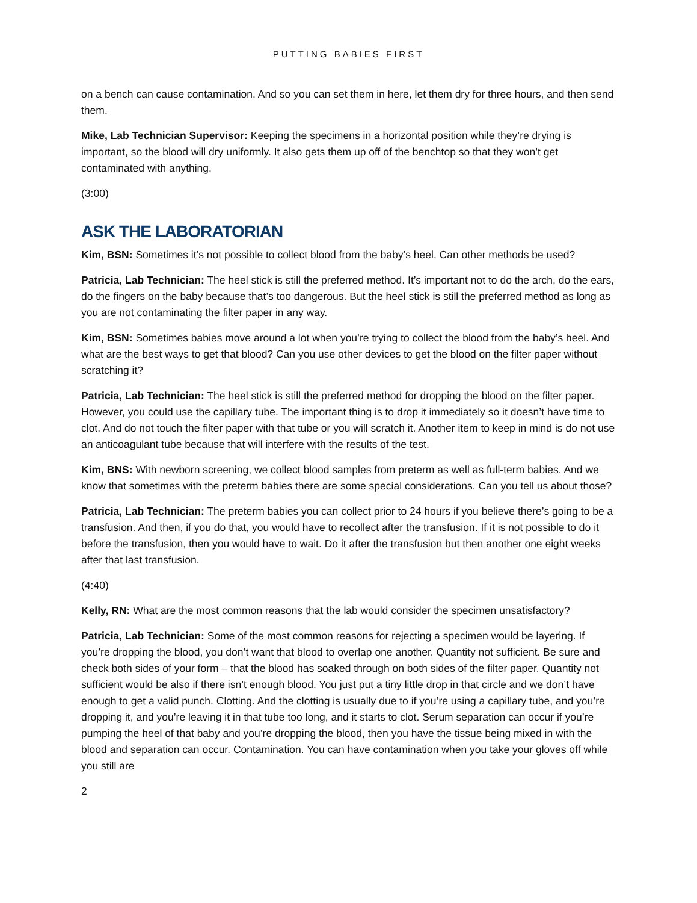PUTTING BABIES FIRST
on a bench can cause contamination. And so you can set them in here, let them dry for three hours, and then send them.
Mike, Lab Technician Supervisor: Keeping the specimens in a horizontal position while they’re drying is important, so the blood will dry uniformly. It also gets them up off of the benchtop so that they won’t get contaminated with anything.
(3:00)
ASK THE LABORATORIAN
Kim, BSN: Sometimes it’s not possible to collect blood from the baby’s heel. Can other methods be used?
Patricia, Lab Technician: The heel stick is still the preferred method. It’s important not to do the arch, do the ears, do the fingers on the baby because that’s too dangerous. But the heel stick is still the preferred method as long as you are not contaminating the filter paper in any way.
Kim, BSN: Sometimes babies move around a lot when you’re trying to collect the blood from the baby’s heel. And what are the best ways to get that blood? Can you use other devices to get the blood on the filter paper without scratching it?
Patricia, Lab Technician: The heel stick is still the preferred method for dropping the blood on the filter paper. However, you could use the capillary tube. The important thing is to drop it immediately so it doesn’t have time to clot. And do not touch the filter paper with that tube or you will scratch it. Another item to keep in mind is do not use an anticoagulant tube because that will interfere with the results of the test.
Kim, BNS: With newborn screening, we collect blood samples from preterm as well as full-term babies. And we know that sometimes with the preterm babies there are some special considerations. Can you tell us about those?
Patricia, Lab Technician: The preterm babies you can collect prior to 24 hours if you believe there’s going to be a transfusion. And then, if you do that, you would have to recollect after the transfusion. If it is not possible to do it before the transfusion, then you would have to wait. Do it after the transfusion but then another one eight weeks after that last transfusion.
(4:40)
Kelly, RN: What are the most common reasons that the lab would consider the specimen unsatisfactory?
Patricia, Lab Technician: Some of the most common reasons for rejecting a specimen would be layering. If you’re dropping the blood, you don’t want that blood to overlap one another. Quantity not sufficient. Be sure and check both sides of your form – that the blood has soaked through on both sides of the filter paper. Quantity not sufficient would be also if there isn’t enough blood. You just put a tiny little drop in that circle and we don’t have enough to get a valid punch. Clotting. And the clotting is usually due to if you’re using a capillary tube, and you’re dropping it, and you’re leaving it in that tube too long, and it starts to clot. Serum separation can occur if you’re pumping the heel of that baby and you’re dropping the blood, then you have the tissue being mixed in with the blood and separation can occur. Contamination. You can have contamination when you take your gloves off while you still are
2